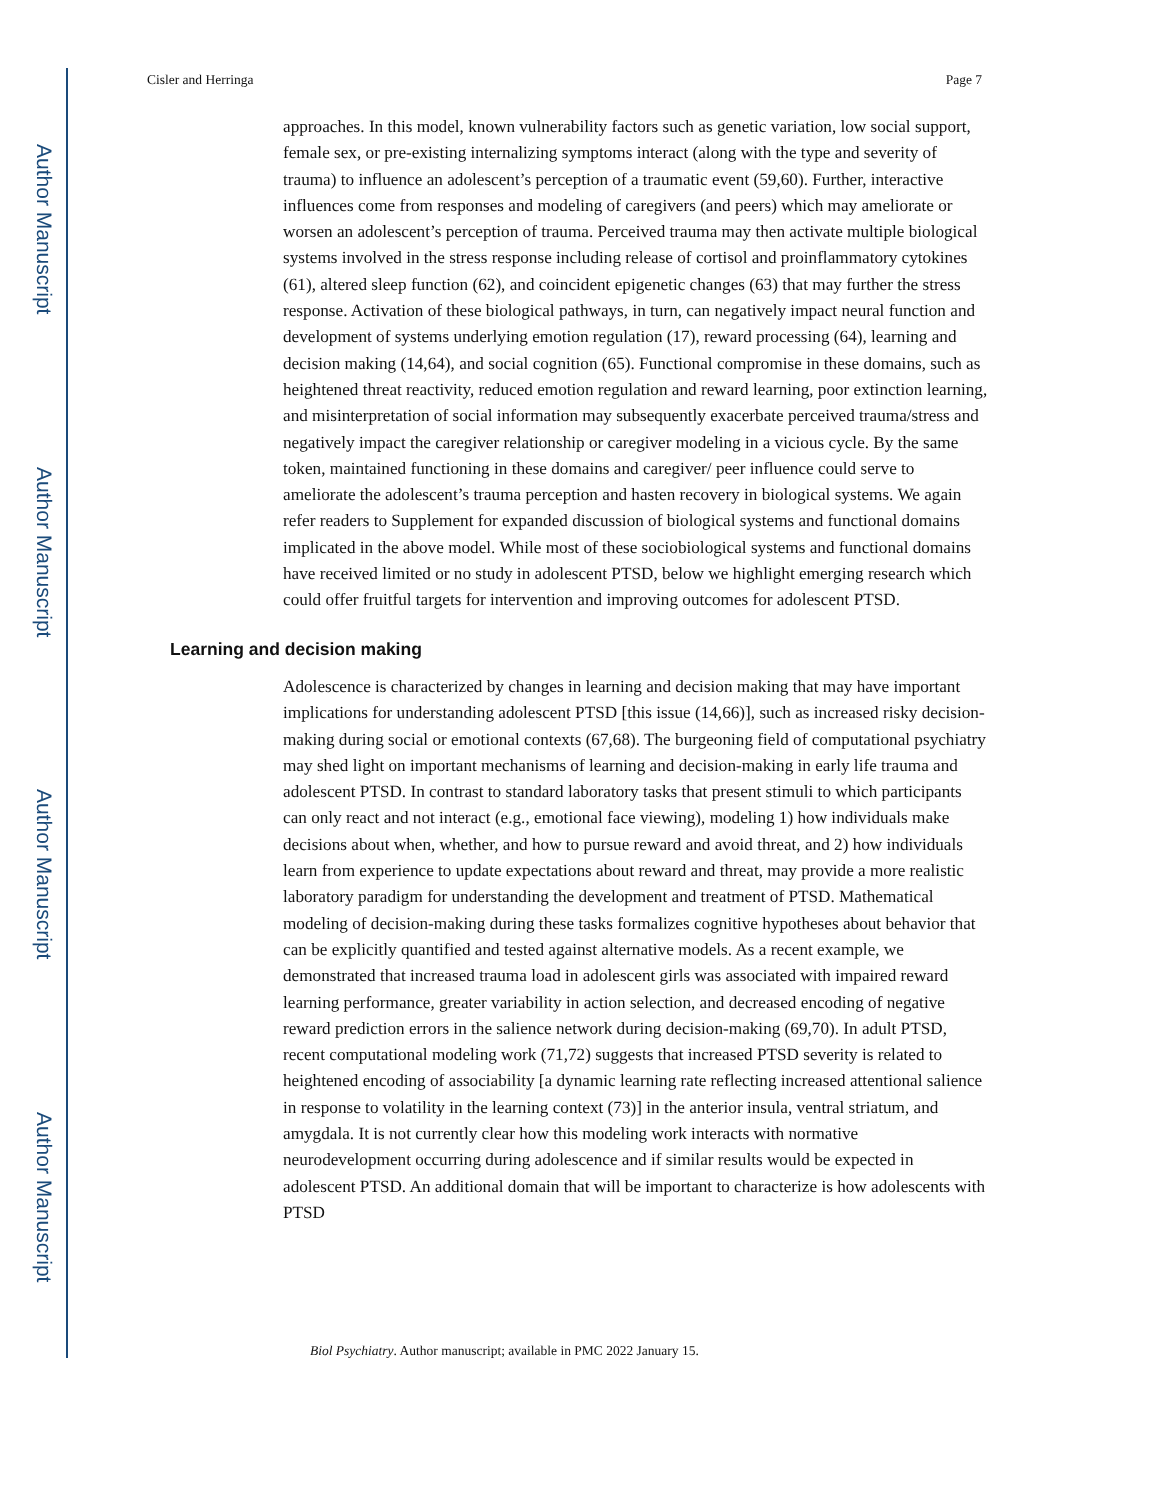Author Manuscript
Author Manuscript
Author Manuscript
Author Manuscript
Cisler and Herringa Page 7
approaches. In this model, known vulnerability factors such as genetic variation, low social support, female sex, or pre-existing internalizing symptoms interact (along with the type and severity of trauma) to influence an adolescent’s perception of a traumatic event (59,60). Further, interactive influences come from responses and modeling of caregivers (and peers) which may ameliorate or worsen an adolescent’s perception of trauma. Perceived trauma may then activate multiple biological systems involved in the stress response including release of cortisol and proinflammatory cytokines (61), altered sleep function (62), and coincident epigenetic changes (63) that may further the stress response. Activation of these biological pathways, in turn, can negatively impact neural function and development of systems underlying emotion regulation (17), reward processing (64), learning and decision making (14,64), and social cognition (65). Functional compromise in these domains, such as heightened threat reactivity, reduced emotion regulation and reward learning, poor extinction learning, and misinterpretation of social information may subsequently exacerbate perceived trauma/stress and negatively impact the caregiver relationship or caregiver modeling in a vicious cycle. By the same token, maintained functioning in these domains and caregiver/ peer influence could serve to ameliorate the adolescent’s trauma perception and hasten recovery in biological systems. We again refer readers to Supplement for expanded discussion of biological systems and functional domains implicated in the above model. While most of these sociobiological systems and functional domains have received limited or no study in adolescent PTSD, below we highlight emerging research which could offer fruitful targets for intervention and improving outcomes for adolescent PTSD.
Learning and decision making
Adolescence is characterized by changes in learning and decision making that may have important implications for understanding adolescent PTSD [this issue (14,66)], such as increased risky decision-making during social or emotional contexts (67,68). The burgeoning field of computational psychiatry may shed light on important mechanisms of learning and decision-making in early life trauma and adolescent PTSD. In contrast to standard laboratory tasks that present stimuli to which participants can only react and not interact (e.g., emotional face viewing), modeling 1) how individuals make decisions about when, whether, and how to pursue reward and avoid threat, and 2) how individuals learn from experience to update expectations about reward and threat, may provide a more realistic laboratory paradigm for understanding the development and treatment of PTSD. Mathematical modeling of decision-making during these tasks formalizes cognitive hypotheses about behavior that can be explicitly quantified and tested against alternative models. As a recent example, we demonstrated that increased trauma load in adolescent girls was associated with impaired reward learning performance, greater variability in action selection, and decreased encoding of negative reward prediction errors in the salience network during decision-making (69,70). In adult PTSD, recent computational modeling work (71,72) suggests that increased PTSD severity is related to heightened encoding of associability [a dynamic learning rate reflecting increased attentional salience in response to volatility in the learning context (73)] in the anterior insula, ventral striatum, and amygdala. It is not currently clear how this modeling work interacts with normative neurodevelopment occurring during adolescence and if similar results would be expected in adolescent PTSD. An additional domain that will be important to characterize is how adolescents with PTSD
Biol Psychiatry. Author manuscript; available in PMC 2022 January 15.